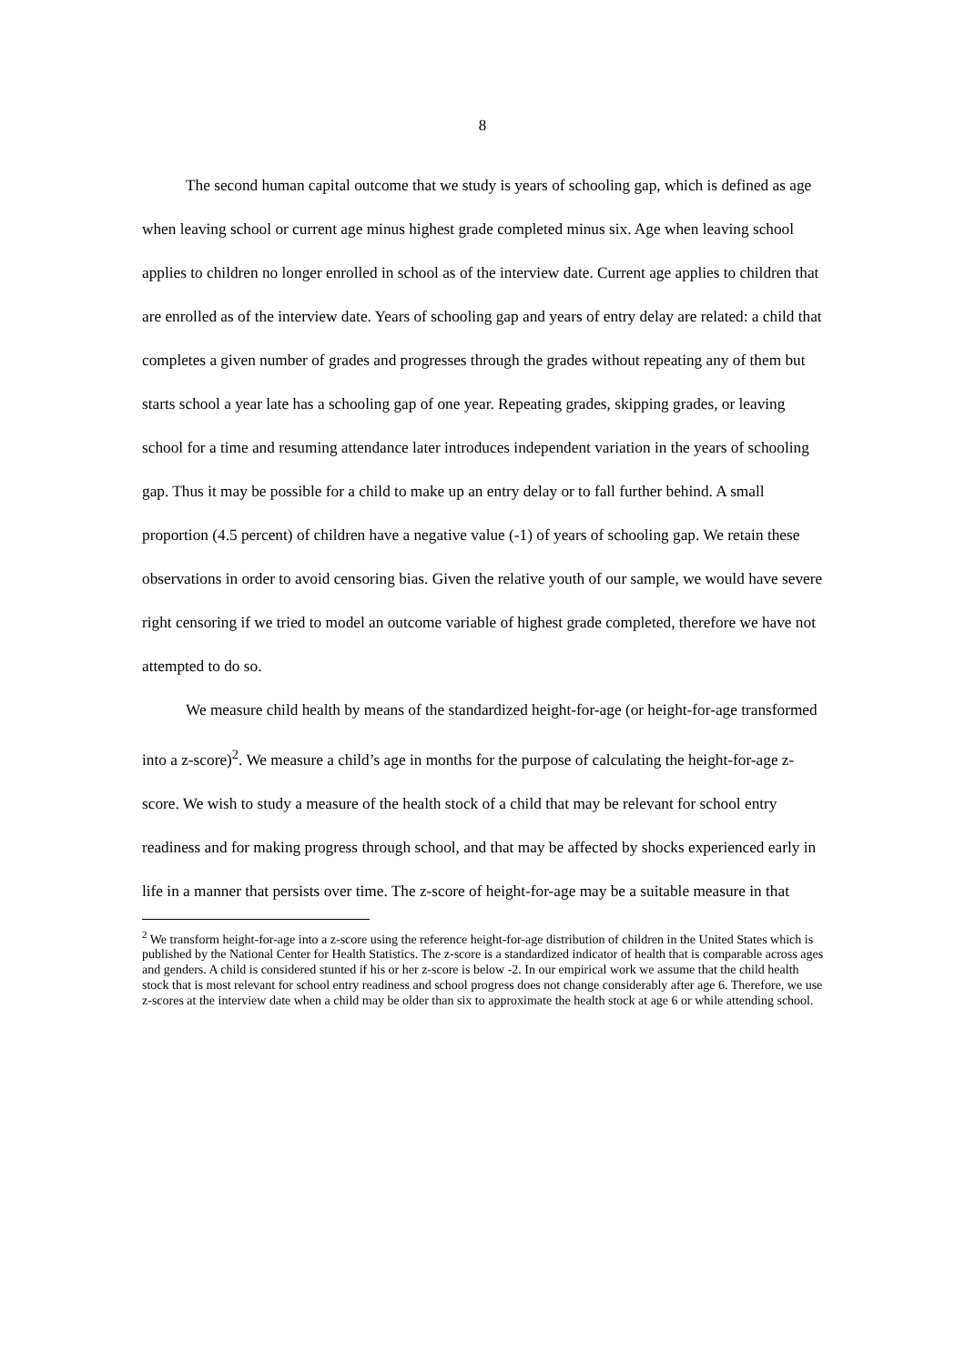8
The second human capital outcome that we study is years of schooling gap, which is defined as age when leaving school or current age minus highest grade completed minus six. Age when leaving school applies to children no longer enrolled in school as of the interview date. Current age applies to children that are enrolled as of the interview date. Years of schooling gap and years of entry delay are related: a child that completes a given number of grades and progresses through the grades without repeating any of them but starts school a year late has a schooling gap of one year. Repeating grades, skipping grades, or leaving school for a time and resuming attendance later introduces independent variation in the years of schooling gap. Thus it may be possible for a child to make up an entry delay or to fall further behind. A small proportion (4.5 percent) of children have a negative value (-1) of years of schooling gap. We retain these observations in order to avoid censoring bias. Given the relative youth of our sample, we would have severe right censoring if we tried to model an outcome variable of highest grade completed, therefore we have not attempted to do so.
We measure child health by means of the standardized height-for-age (or height-for-age transformed into a z-score)<sup>2</sup>. We measure a child’s age in months for the purpose of calculating the height-for-age z-score. We wish to study a measure of the health stock of a child that may be relevant for school entry readiness and for making progress through school, and that may be affected by shocks experienced early in life in a manner that persists over time. The z-score of height-for-age may be a suitable measure in that
<sup>2</sup> We transform height-for-age into a z-score using the reference height-for-age distribution of children in the United States which is published by the National Center for Health Statistics. The z-score is a standardized indicator of health that is comparable across ages and genders. A child is considered stunted if his or her z-score is below -2. In our empirical work we assume that the child health stock that is most relevant for school entry readiness and school progress does not change considerably after age 6. Therefore, we use z-scores at the interview date when a child may be older than six to approximate the health stock at age 6 or while attending school.